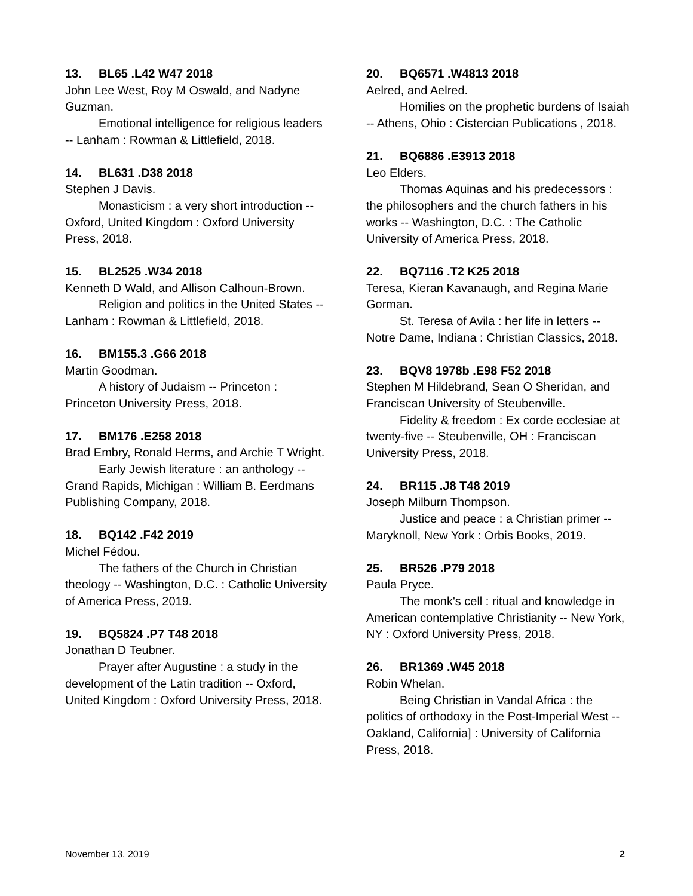13. BL65 .L42 W47 2018
John Lee West, Roy M Oswald, and Nadyne Guzman.
Emotional intelligence for religious leaders -- Lanham : Rowman & Littlefield, 2018.
14. BL631 .D38 2018
Stephen J Davis.
Monasticism : a very short introduction -- Oxford, United Kingdom : Oxford University Press, 2018.
15. BL2525 .W34 2018
Kenneth D Wald, and Allison Calhoun-Brown.
Religion and politics in the United States -- Lanham : Rowman & Littlefield, 2018.
16. BM155.3 .G66 2018
Martin Goodman.
A history of Judaism -- Princeton : Princeton University Press, 2018.
17. BM176 .E258 2018
Brad Embry, Ronald Herms, and Archie T Wright.
Early Jewish literature : an anthology -- Grand Rapids, Michigan : William B. Eerdmans Publishing Company, 2018.
18. BQ142 .F42 2019
Michel Fédou.
The fathers of the Church in Christian theology -- Washington, D.C. : Catholic University of America Press, 2019.
19. BQ5824 .P7 T48 2018
Jonathan D Teubner.
Prayer after Augustine : a study in the development of the Latin tradition -- Oxford, United Kingdom : Oxford University Press, 2018.
20. BQ6571 .W4813 2018
Aelred, and Aelred.
Homilies on the prophetic burdens of Isaiah -- Athens, Ohio : Cistercian Publications , 2018.
21. BQ6886 .E3913 2018
Leo Elders.
Thomas Aquinas and his predecessors : the philosophers and the church fathers in his works -- Washington, D.C. : The Catholic University of America Press, 2018.
22. BQ7116 .T2 K25 2018
Teresa, Kieran Kavanaugh, and Regina Marie Gorman.
St. Teresa of Avila : her life in letters -- Notre Dame, Indiana : Christian Classics, 2018.
23. BQV8 1978b .E98 F52 2018
Stephen M Hildebrand, Sean O Sheridan, and Franciscan University of Steubenville.
Fidelity & freedom : Ex corde ecclesiae at twenty-five -- Steubenville, OH : Franciscan University Press, 2018.
24. BR115 .J8 T48 2019
Joseph Milburn Thompson.
Justice and peace : a Christian primer -- Maryknoll, New York : Orbis Books, 2019.
25. BR526 .P79 2018
Paula Pryce.
The monk's cell : ritual and knowledge in American contemplative Christianity -- New York, NY : Oxford University Press, 2018.
26. BR1369 .W45 2018
Robin Whelan.
Being Christian in Vandal Africa : the politics of orthodoxy in the Post-Imperial West -- Oakland, California] : University of California Press, 2018.
November 13, 2019 2